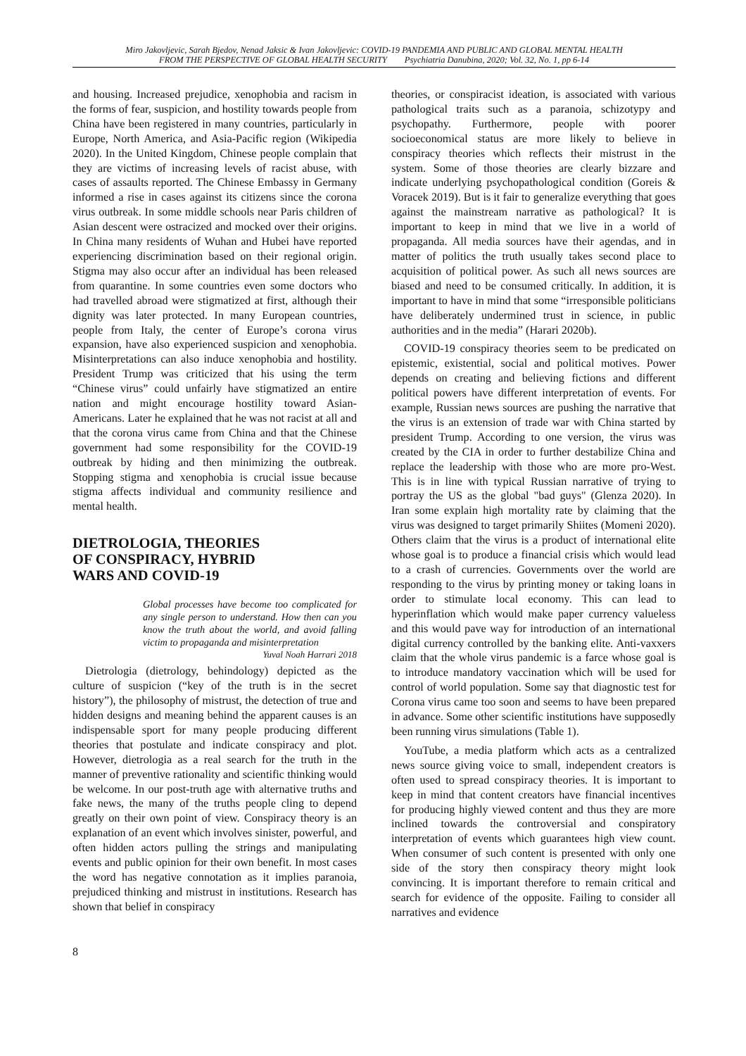Miro Jakovljevic, Sarah Bjedov, Nenad Jaksic & Ivan Jakovljevic: COVID-19 PANDEMIA AND PUBLIC AND GLOBAL MENTAL HEALTH
FROM THE PERSPECTIVE OF GLOBAL HEALTH SECURITY Psychiatria Danubina, 2020; Vol. 32, No. 1, pp 6-14
and housing. Increased prejudice, xenophobia and racism in the forms of fear, suspicion, and hostility towards people from China have been registered in many countries, particularly in Europe, North America, and Asia-Pacific region (Wikipedia 2020). In the United Kingdom, Chinese people complain that they are victims of increasing levels of racist abuse, with cases of assaults reported. The Chinese Embassy in Germany informed a rise in cases against its citizens since the corona virus outbreak. In some middle schools near Paris children of Asian descent were ostracized and mocked over their origins. In China many residents of Wuhan and Hubei have reported experiencing discrimination based on their regional origin. Stigma may also occur after an individual has been released from quarantine. In some countries even some doctors who had travelled abroad were stigmatized at first, although their dignity was later protected. In many European countries, people from Italy, the center of Europe’s corona virus expansion, have also experienced suspicion and xenophobia. Misinterpretations can also induce xenophobia and hostility. President Trump was criticized that his using the term “Chinese virus” could unfairly have stigmatized an entire nation and might encourage hostility toward Asian-Americans. Later he explained that he was not racist at all and that the corona virus came from China and that the Chinese government had some responsibility for the COVID-19 outbreak by hiding and then minimizing the outbreak. Stopping stigma and xenophobia is crucial issue because stigma affects individual and community resilience and mental health.
DIETROLOGIA, THEORIES
OF CONSPIRACY, HYBRID
WARS AND COVID-19
Global processes have become too complicated for any single person to understand. How then can you know the truth about the world, and avoid falling victim to propaganda and misinterpretation
Yuval Noah Harrari 2018
Dietrologia (dietrology, behindology) depicted as the culture of suspicion (“key of the truth is in the secret history”), the philosophy of mistrust, the detection of true and hidden designs and meaning behind the apparent causes is an indispensable sport for many people producing different theories that postulate and indicate conspiracy and plot. However, dietrologia as a real search for the truth in the manner of preventive rationality and scientific thinking would be welcome. In our post-truth age with alternative truths and fake news, the many of the truths people cling to depend greatly on their own point of view. Conspiracy theory is an explanation of an event which involves sinister, powerful, and often hidden actors pulling the strings and manipulating events and public opinion for their own benefit. In most cases the word has negative connotation as it implies paranoia, prejudiced thinking and mistrust in institutions. Research has shown that belief in conspiracy
theories, or conspiracist ideation, is associated with various pathological traits such as a paranoia, schizotypy and psychopathy. Furthermore, people with poorer socioeconomical status are more likely to believe in conspiracy theories which reflects their mistrust in the system. Some of those theories are clearly bizzare and indicate underlying psychopathological condition (Goreis & Voracek 2019). But is it fair to generalize everything that goes against the mainstream narrative as pathological? It is important to keep in mind that we live in a world of propaganda. All media sources have their agendas, and in matter of politics the truth usually takes second place to acquisition of political power. As such all news sources are biased and need to be consumed critically. In addition, it is important to have in mind that some “irresponsible politicians have deliberately undermined trust in science, in public authorities and in the media” (Harari 2020b).
COVID-19 conspiracy theories seem to be predicated on epistemic, existential, social and political motives. Power depends on creating and believing fictions and different political powers have different interpretation of events. For example, Russian news sources are pushing the narrative that the virus is an extension of trade war with China started by president Trump. According to one version, the virus was created by the CIA in order to further destabilize China and replace the leadership with those who are more pro-West. This is in line with typical Russian narrative of trying to portray the US as the global "bad guys" (Glenza 2020). In Iran some explain high mortality rate by claiming that the virus was designed to target primarily Shiites (Momeni 2020). Others claim that the virus is a product of international elite whose goal is to produce a financial crisis which would lead to a crash of currencies. Governments over the world are responding to the virus by printing money or taking loans in order to stimulate local economy. This can lead to hyperinflation which would make paper currency valueless and this would pave way for introduction of an international digital currency controlled by the banking elite. Anti-vaxxers claim that the whole virus pandemic is a farce whose goal is to introduce mandatory vaccination which will be used for control of world population. Some say that diagnostic test for Corona virus came too soon and seems to have been prepared in advance. Some other scientific institutions have supposedly been running virus simulations (Table 1).
YouTube, a media platform which acts as a centralized news source giving voice to small, independent creators is often used to spread conspiracy theories. It is important to keep in mind that content creators have financial incentives for producing highly viewed content and thus they are more inclined towards the controversial and conspiratory interpretation of events which guarantees high view count. When consumer of such content is presented with only one side of the story then conspiracy theory might look convincing. It is important therefore to remain critical and search for evidence of the opposite. Failing to consider all narratives and evidence
8